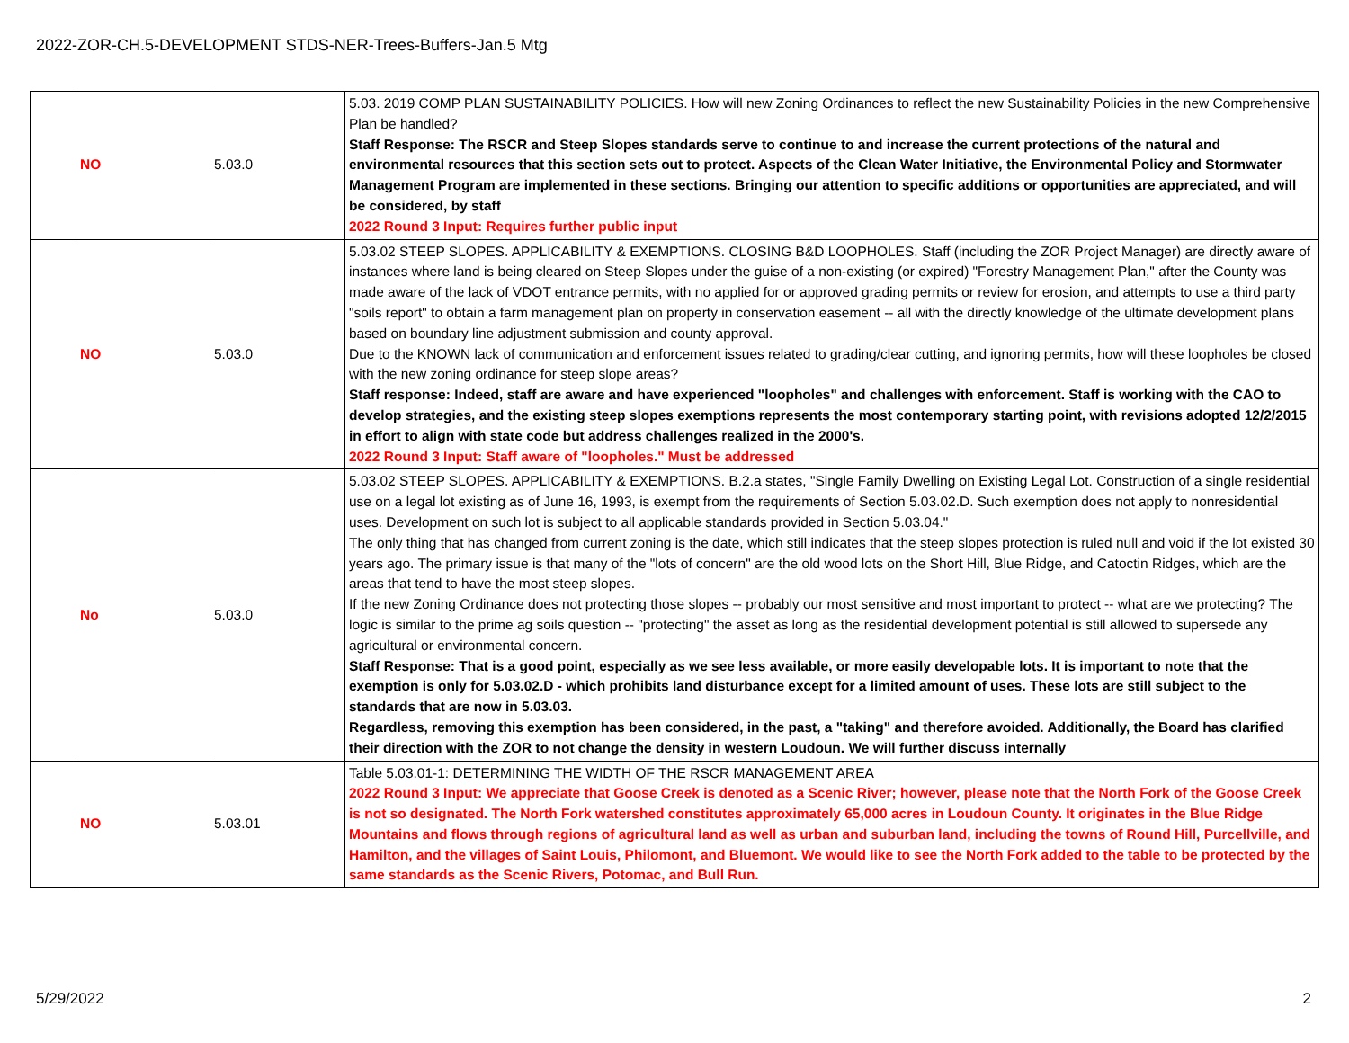2022-ZOR-CH.5-DEVELOPMENT STDS-NER-Trees-Buffers-Jan.5 Mtg
| | NO | 5.03.0 | 5.03. 2019 COMP PLAN SUSTAINABILITY POLICIES. How will new Zoning Ordinances to reflect the new Sustainability Policies in the new Comprehensive Plan be handled? Staff Response: The RSCR and Steep Slopes standards serve to continue to and increase the current protections of the natural and environmental resources that this section sets out to protect. Aspects of the Clean Water Initiative, the Environmental Policy and Stormwater Management Program are implemented in these sections. Bringing our attention to specific additions or opportunities are appreciated, and will be considered, by staff 2022 Round 3 Input: Requires further public input |
| | NO | 5.03.0 | 5.03.02 STEEP SLOPES. APPLICABILITY & EXEMPTIONS. CLOSING B&D LOOPHOLES. Staff (including the ZOR Project Manager) are directly aware of instances where land is being cleared on Steep Slopes under the guise of a non-existing (or expired) "Forestry Management Plan," after the County was made aware of the lack of VDOT entrance permits, with no applied for or approved grading permits or review for erosion, and attempts to use a third party "soils report" to obtain a farm management plan on property in conservation easement -- all with the directly knowledge of the ultimate development plans based on boundary line adjustment submission and county approval. Due to the KNOWN lack of communication and enforcement issues related to grading/clear cutting, and ignoring permits, how will these loopholes be closed with the new zoning ordinance for steep slope areas? Staff response: Indeed, staff are aware and have experienced "loopholes" and challenges with enforcement. Staff is working with the CAO to develop strategies, and the existing steep slopes exemptions represents the most contemporary starting point, with revisions adopted 12/2/2015 in effort to align with state code but address challenges realized in the 2000's. 2022 Round 3 Input: Staff aware of "loopholes." Must be addressed |
| | No | 5.03.0 | 5.03.02 STEEP SLOPES. APPLICABILITY & EXEMPTIONS. B.2.a states, "Single Family Dwelling on Existing Legal Lot. Construction of a single residential use on a legal lot existing as of June 16, 1993, is exempt from the requirements of Section 5.03.02.D. Such exemption does not apply to nonresidential uses. Development on such lot is subject to all applicable standards provided in Section 5.03.04." The only thing that has changed from current zoning is the date, which still indicates that the steep slopes protection is ruled null and void if the lot existed 30 years ago. The primary issue is that many of the "lots of concern" are the old wood lots on the Short Hill, Blue Ridge, and Catoctin Ridges, which are the areas that tend to have the most steep slopes. If the new Zoning Ordinance does not protecting those slopes -- probably our most sensitive and most important to protect -- what are we protecting? The logic is similar to the prime ag soils question -- "protecting" the asset as long as the residential development potential is still allowed to supersede any agricultural or environmental concern. Staff Response: That is a good point, especially as we see less available, or more easily developable lots. It is important to note that the exemption is only for 5.03.02.D - which prohibits land disturbance except for a limited amount of uses. These lots are still subject to the standards that are now in 5.03.03. Regardless, removing this exemption has been considered, in the past, a "taking" and therefore avoided. Additionally, the Board has clarified their direction with the ZOR to not change the density in western Loudoun. We will further discuss internally |
| | NO | 5.03.01 | Table 5.03.01-1: DETERMINING THE WIDTH OF THE RSCR MANAGEMENT AREA 2022 Round 3 Input: We appreciate that Goose Creek is denoted as a Scenic River; however, please note that the North Fork of the Goose Creek is not so designated. The North Fork watershed constitutes approximately 65,000 acres in Loudoun County. It originates in the Blue Ridge Mountains and flows through regions of agricultural land as well as urban and suburban land, including the towns of Round Hill, Purcellville, and Hamilton, and the villages of Saint Louis, Philomont, and Bluemont. We would like to see the North Fork added to the table to be protected by the same standards as the Scenic Rivers, Potomac, and Bull Run. |
5/29/2022 2